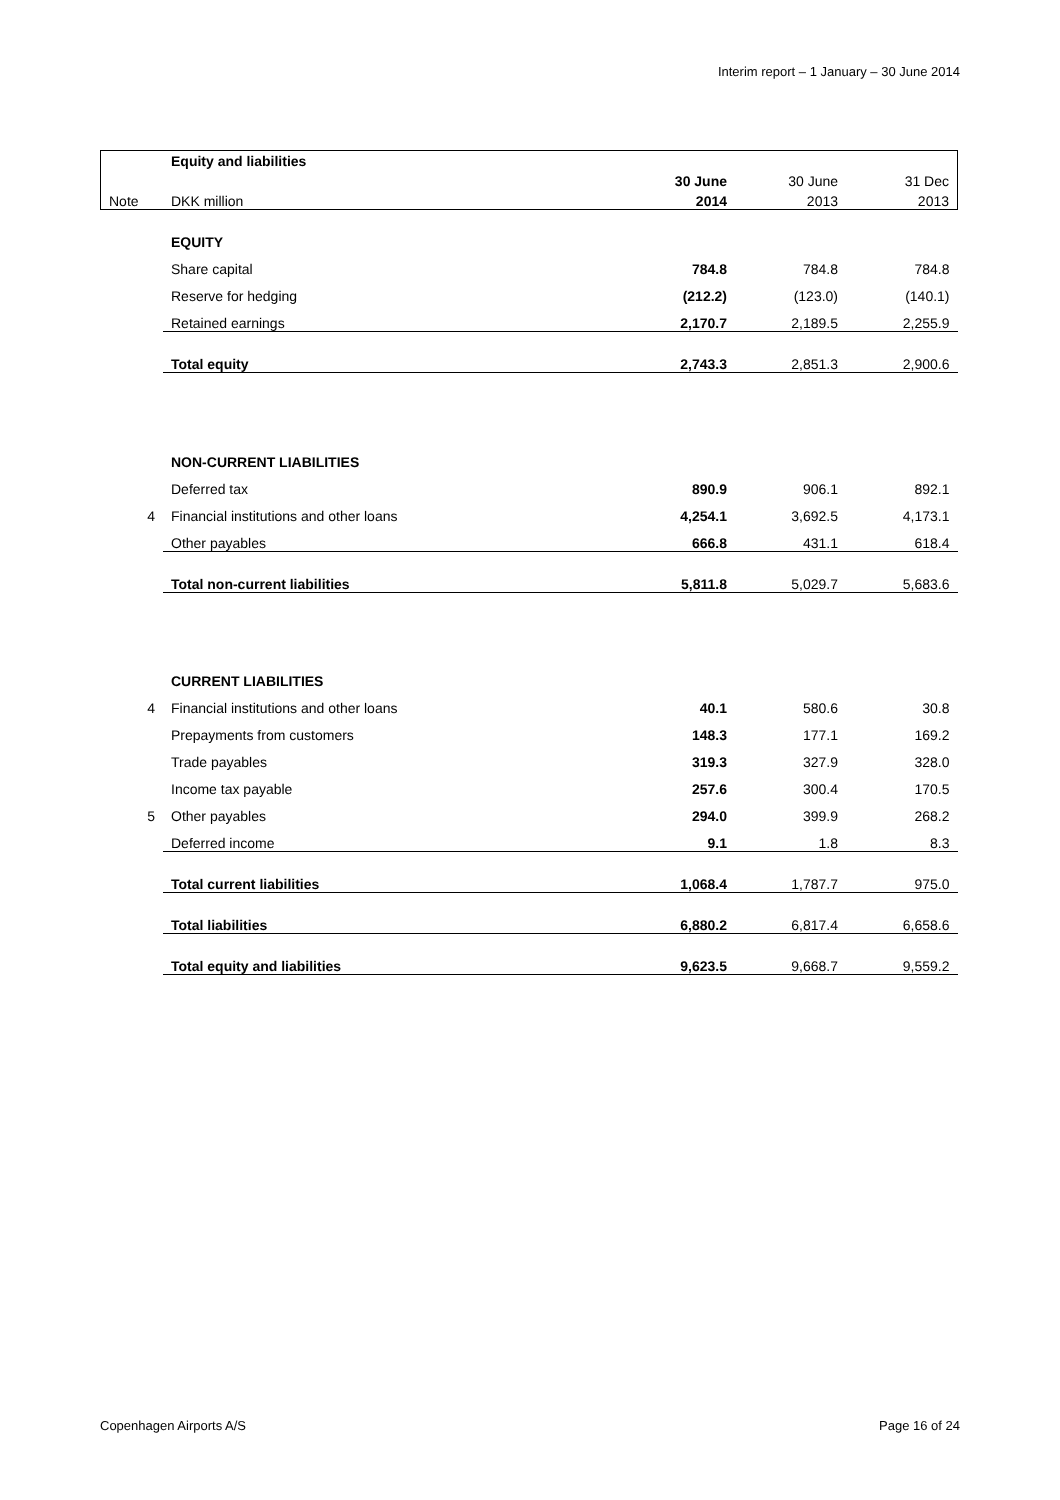Interim report – 1 January – 30 June 2014
| | Equity and liabilities | | | |
| | | 30 June | 30 June | 31 Dec |
| Note | DKK million | 2014 | 2013 | 2013 |
| | EQUITY | | | |
| | Share capital | 784.8 | 784.8 | 784.8 |
| | Reserve for hedging | (212.2) | (123.0) | (140.1) |
| | Retained earnings | 2,170.7 | 2,189.5 | 2,255.9 |
| | Total equity | 2,743.3 | 2,851.3 | 2,900.6 |
| | NON-CURRENT LIABILITIES | | | |
| | Deferred tax | 890.9 | 906.1 | 892.1 |
| 4 | Financial institutions and other loans | 4,254.1 | 3,692.5 | 4,173.1 |
| | Other payables | 666.8 | 431.1 | 618.4 |
| | Total non-current liabilities | 5,811.8 | 5,029.7 | 5,683.6 |
| | CURRENT LIABILITIES | | | |
| 4 | Financial institutions and other loans | 40.1 | 580.6 | 30.8 |
| | Prepayments from customers | 148.3 | 177.1 | 169.2 |
| | Trade payables | 319.3 | 327.9 | 328.0 |
| | Income tax payable | 257.6 | 300.4 | 170.5 |
| 5 | Other payables | 294.0 | 399.9 | 268.2 |
| | Deferred income | 9.1 | 1.8 | 8.3 |
| | Total current liabilities | 1,068.4 | 1,787.7 | 975.0 |
| | Total liabilities | 6,880.2 | 6,817.4 | 6,658.6 |
| | Total equity and liabilities | 9,623.5 | 9,668.7 | 9,559.2 |
Copenhagen Airports A/S Page 16 of 24